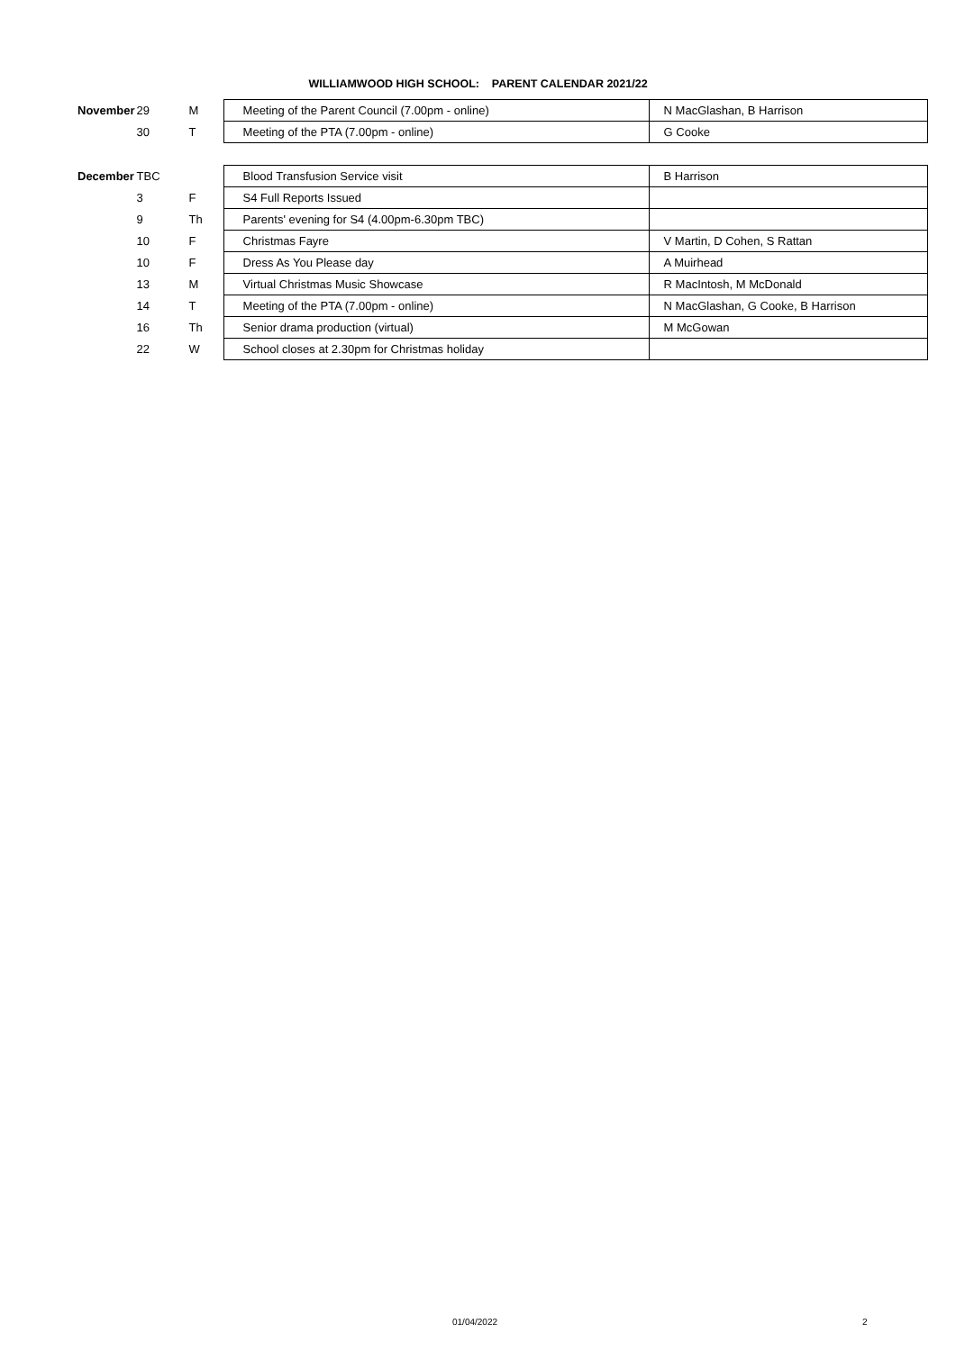WILLIAMWOOD HIGH SCHOOL: PARENT CALENDAR 2021/22
| November | 29 | M | Meeting of the Parent Council (7.00pm - online) | N MacGlashan, B Harrison |
| | 30 | T | Meeting of the PTA (7.00pm - online) | G Cooke |
| December | TBC | | Blood Transfusion Service visit | B Harrison |
| | 3 | F | S4 Full Reports Issued | |
| | 9 | Th | Parents' evening for S4 (4.00pm-6.30pm TBC) | |
| | 10 | F | Christmas Fayre | V Martin, D Cohen, S Rattan |
| | 10 | F | Dress As You Please day | A Muirhead |
| | 13 | M | Virtual Christmas Music Showcase | R MacIntosh, M McDonald |
| | 14 | T | Meeting of the PTA (7.00pm - online) | N MacGlashan, G Cooke, B Harrison |
| | 16 | Th | Senior drama production (virtual) | M McGowan |
| | 22 | W | School closes at 2.30pm for Christmas holiday | |
01/04/2022 2